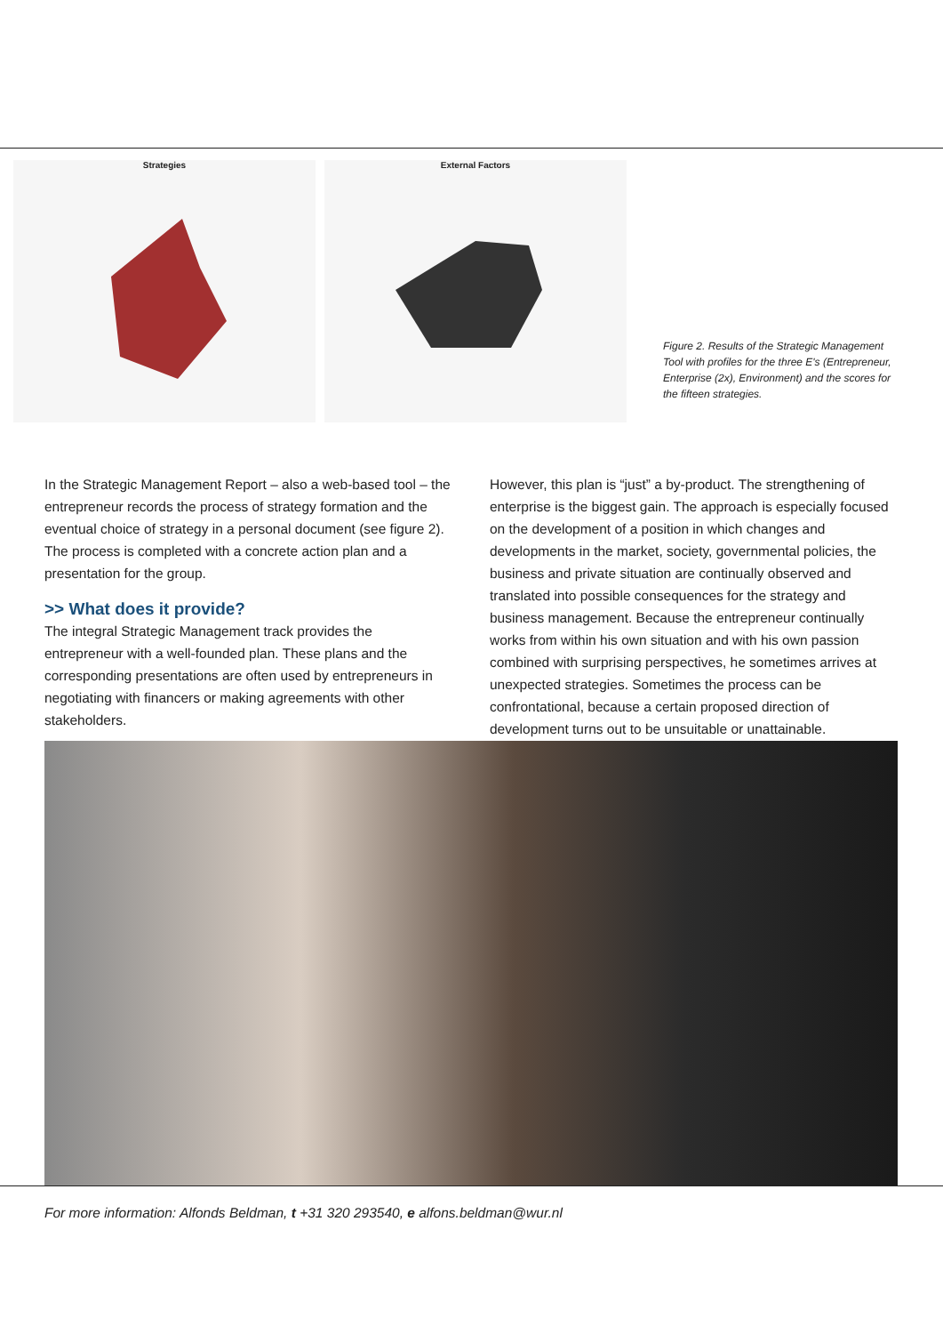Strategies External Factors
Figure 2. Results of the Strategic Management Tool with profiles for the three E's (Entrepreneur, Enterprise (2x), Environment) and the scores for the fifteen strategies.
In the Strategic Management Report – also a web-based tool – the entrepreneur records the process of strategy formation and the eventual choice of strategy in a personal document (see figure 2). The process is completed with a concrete action plan and a presentation for the group.
>> What does it provide?
The integral Strategic Management track provides the entrepreneur with a well-founded plan. These plans and the corresponding presentations are often used by entrepreneurs in negotiating with financers or making agreements with other stakeholders.
However, this plan is “just” a by-product. The strengthening of enterprise is the biggest gain. The approach is especially focused on the development of a position in which changes and developments in the market, society, governmental policies, the business and private situation are continually observed and translated into possible consequences for the strategy and business management. Because the entrepreneur continually works from within his own situation and with his own passion combined with surprising perspectives, he sometimes arrives at unexpected strategies. Sometimes the process can be confrontational, because a certain proposed direction of development turns out to be unsuitable or unattainable.
For more information: Alfonds Beldman, t +31 320 293540, e alfons.beldman@wur.nl